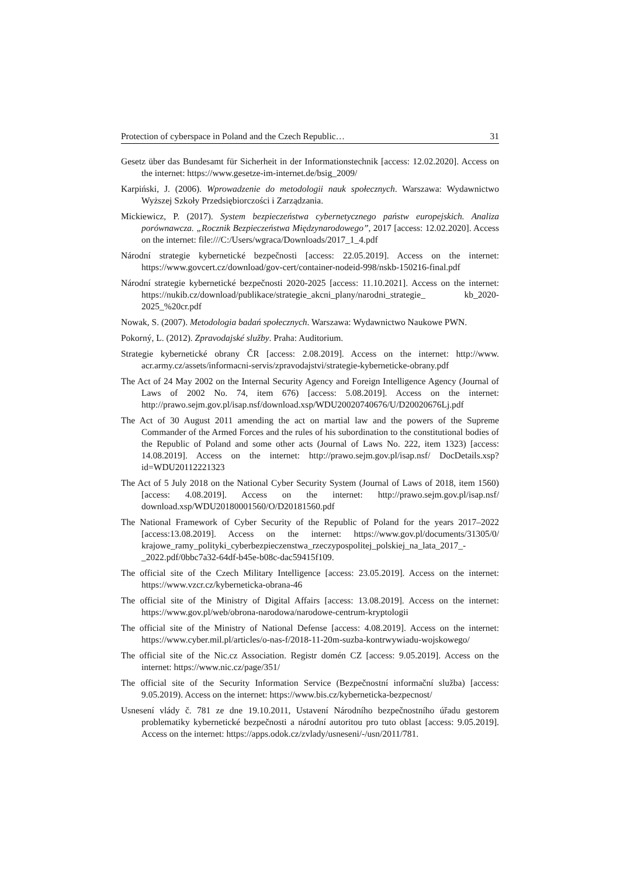Protection of cyberspace in Poland and the Czech Republic… 31
Gesetz über das Bundesamt für Sicherheit in der Informationstechnik [access: 12.02.2020]. Access on the internet: https://www.gesetze-im-internet.de/bsig_2009/
Karpiński, J. (2006). Wprowadzenie do metodologii nauk społecznych. Warszawa: Wydawnictwo Wyższej Szkoły Przedsiębiorczości i Zarządzania.
Mickiewicz, P. (2017). System bezpieczeństwa cybernetycznego państw europejskich. Analiza porównawcza. „Rocznik Bezpieczeństwa Międzynarodowego”, 2017 [access: 12.02.2020]. Access on the internet: file:///C:/Users/wgraca/Downloads/2017_1_4.pdf
Národní strategie kybernetické bezpečnosti [access: 22.05.2019]. Access on the internet: https://www.govcert.cz/download/gov-cert/container-nodeid-998/nskb-150216-final.pdf
Národní strategie kybernetické bezpečnosti 2020-2025 [access: 11.10.2021]. Access on the internet: https://nukib.cz/download/publikace/strategie_akcni_plany/narodni_strategie_ kb_2020-2025_%20cr.pdf
Nowak, S. (2007). Metodologia badań społecznych. Warszawa: Wydawnictwo Naukowe PWN.
Pokorný, L. (2012). Zpravodajské služby. Praha: Auditorium.
Strategie kybernetické obrany ČR [access: 2.08.2019]. Access on the internet: http://www. acr.army.cz/assets/informacni-servis/zpravodajstvi/strategie-kyberneticke-obrany.pdf
The Act of 24 May 2002 on the Internal Security Agency and Foreign Intelligence Agency (Journal of Laws of 2002 No. 74, item 676) [access: 5.08.2019]. Access on the internet: http://prawo.sejm.gov.pl/isap.nsf/download.xsp/WDU20020740676/U/D20020676Lj.pdf
The Act of 30 August 2011 amending the act on martial law and the powers of the Supreme Commander of the Armed Forces and the rules of his subordination to the constitutional bodies of the Republic of Poland and some other acts (Journal of Laws No. 222, item 1323) [access: 14.08.2019]. Access on the internet: http://prawo.sejm.gov.pl/isap.nsf/ DocDetails.xsp?id=WDU20112221323
The Act of 5 July 2018 on the National Cyber Security System (Journal of Laws of 2018, item 1560) [access: 4.08.2019]. Access on the internet: http://prawo.sejm.gov.pl/isap.nsf/ download.xsp/WDU20180001560/O/D20181560.pdf
The National Framework of Cyber Security of the Republic of Poland for the years 2017–2022 [access:13.08.2019]. Access on the internet: https://www.gov.pl/documents/31305/0/ krajowe_ramy_polityki_cyberbezpieczenstwa_rzeczypospolitej_polskiej_na_lata_2017_-_2022.pdf/0bbc7a32-64df-b45e-b08c-dac59415f109.
The official site of the Czech Military Intelligence [access: 23.05.2019]. Access on the internet: https://www.vzcr.cz/kyberneticka-obrana-46
The official site of the Ministry of Digital Affairs [access: 13.08.2019]. Access on the internet: https://www.gov.pl/web/obrona-narodowa/narodowe-centrum-kryptologii
The official site of the Ministry of National Defense [access: 4.08.2019]. Access on the internet: https://www.cyber.mil.pl/articles/o-nas-f/2018-11-20m-suzba-kontrwywiadu-wojskowego/
The official site of the Nic.cz Association. Registr domén CZ [access: 9.05.2019]. Access on the internet: https://www.nic.cz/page/351/
The official site of the Security Information Service (Bezpečnostní informační služba) [access: 9.05.2019). Access on the internet: https://www.bis.cz/kyberneticka-bezpecnost/
Usnesení vlády č. 781 ze dne 19.10.2011, Ustavení Národního bezpečnostního úřadu gestorem problematiky kybernetické bezpečnosti a národní autoritou pro tuto oblast [access: 9.05.2019]. Access on the internet: https://apps.odok.cz/zvlady/usneseni/-/usn/2011/781.